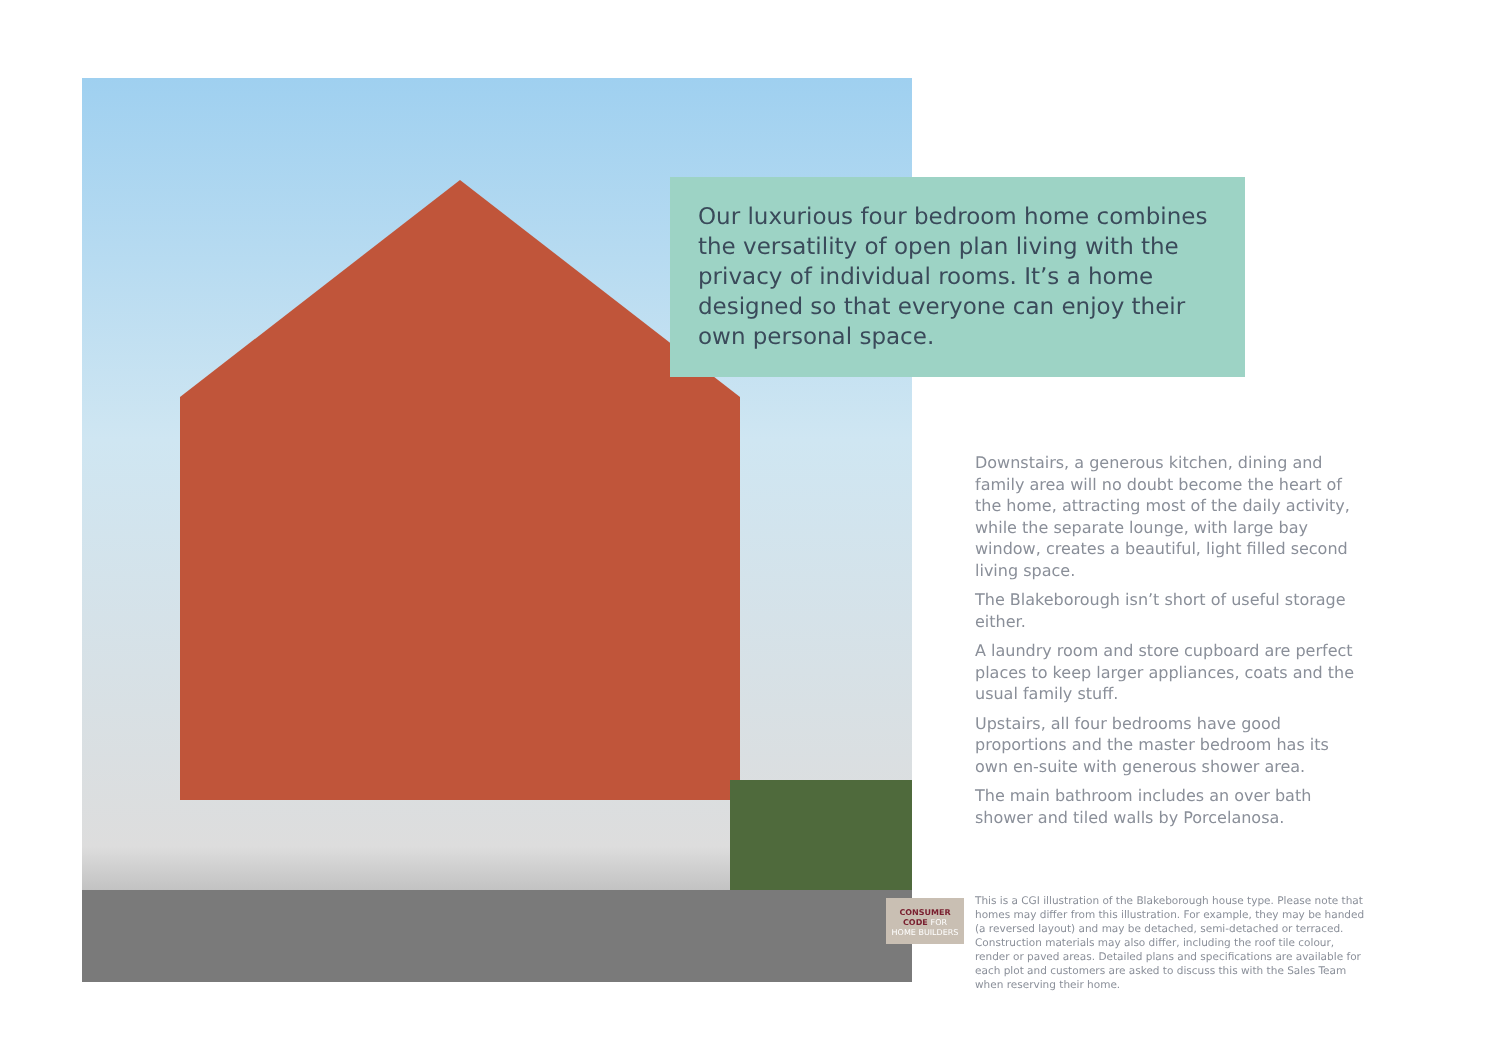Our luxurious four bedroom home combines the versatility of open plan living with the privacy of individual rooms. It’s a home designed so that everyone can enjoy their own personal space.
CONSUMER
CODE FOR
HOME BUILDERS
Downstairs, a generous kitchen, dining and family area will no doubt become the heart of the home, attracting most of the daily activity, while the separate lounge, with large bay window, creates a beautiful, light filled second living space.
The Blakeborough isn’t short of useful storage either.
A laundry room and store cupboard are perfect places to keep larger appliances, coats and the usual family stuff.
Upstairs, all four bedrooms have good proportions and the master bedroom has its own en-suite with generous shower area.
The main bathroom includes an over bath shower and tiled walls by Porcelanosa.
This is a CGI illustration of the Blakeborough house type. Please note that homes may differ from this illustration. For example, they may be handed (a reversed layout) and may be detached, semi-detached or terraced. Construction materials may also differ, including the roof tile colour, render or paved areas. Detailed plans and specifications are available for each plot and customers are asked to discuss this with the Sales Team when reserving their home.